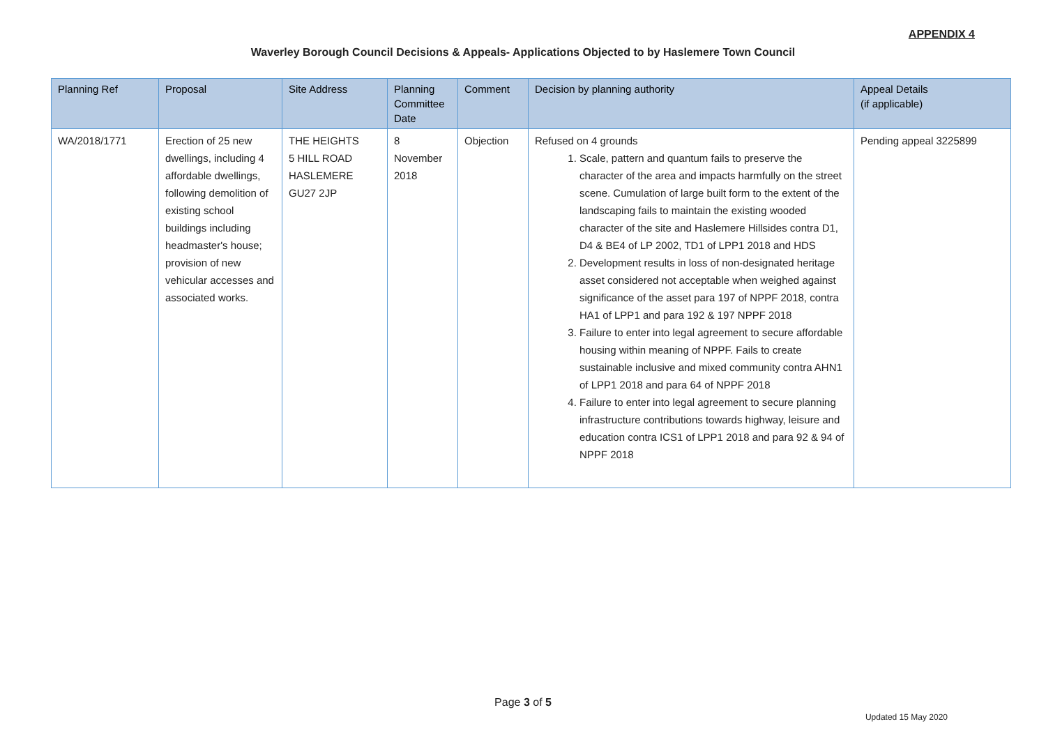APPENDIX 4
Waverley Borough Council Decisions & Appeals- Applications Objected to by Haslemere Town Council
| Planning Ref | Proposal | Site Address | Planning Committee Date | Comment | Decision by planning authority | Appeal Details (if applicable) |
| --- | --- | --- | --- | --- | --- | --- |
| WA/2018/1771 | Erection of 25 new dwellings, including 4 affordable dwellings, following demolition of existing school buildings including headmaster's house; provision of new vehicular accesses and associated works. | THE HEIGHTS 5 HILL ROAD HASLEMERE GU27 2JP | 8 November 2018 | Objection | Refused on 4 grounds 1. Scale, pattern and quantum fails to preserve the character of the area and impacts harmfully on the street scene. Cumulation of large built form to the extent of the landscaping fails to maintain the existing wooded character of the site and Haslemere Hillsides contra D1, D4 & BE4 of LP 2002, TD1 of LPP1 2018 and HDS 2. Development results in loss of non-designated heritage asset considered not acceptable when weighed against significance of the asset para 197 of NPPF 2018, contra HA1 of LPP1 and para 192 & 197 NPPF 2018 3. Failure to enter into legal agreement to secure affordable housing within meaning of NPPF. Fails to create sustainable inclusive and mixed community contra AHN1 of LPP1 2018 and para 64 of NPPF 2018 4. Failure to enter into legal agreement to secure planning infrastructure contributions towards highway, leisure and education contra ICS1 of LPP1 2018 and para 92 & 94 of NPPF 2018 | Pending appeal 3225899 |
Page 3 of 5
Updated 15 May 2020